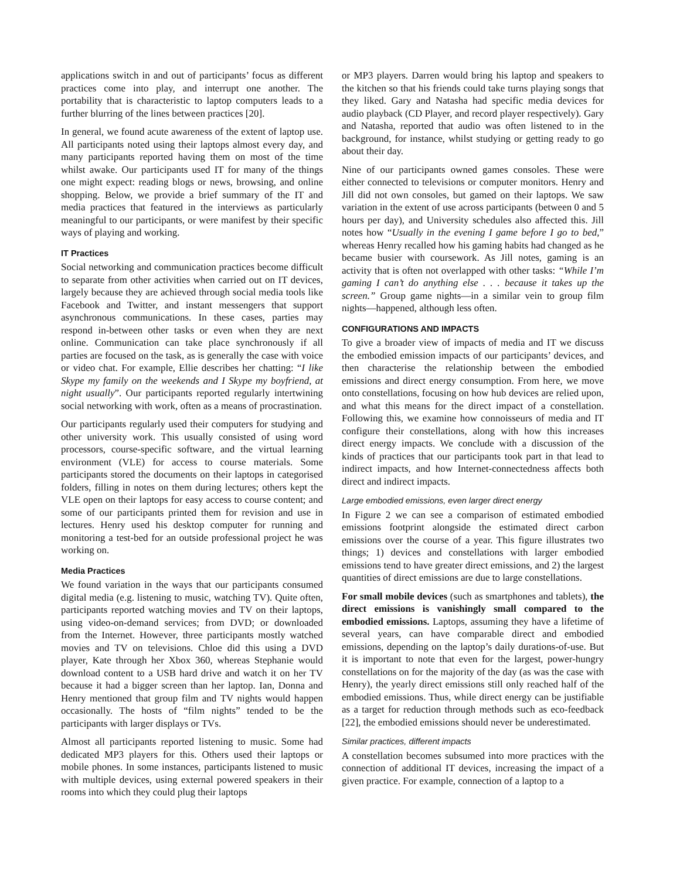applications switch in and out of participants’ focus as different practices come into play, and interrupt one another. The portability that is characteristic to laptop computers leads to a further blurring of the lines between practices [20].
In general, we found acute awareness of the extent of laptop use. All participants noted using their laptops almost every day, and many participants reported having them on most of the time whilst awake. Our participants used IT for many of the things one might expect: reading blogs or news, browsing, and online shopping. Below, we provide a brief summary of the IT and media practices that featured in the interviews as particularly meaningful to our participants, or were manifest by their specific ways of playing and working.
IT Practices
Social networking and communication practices become difficult to separate from other activities when carried out on IT devices, largely because they are achieved through social media tools like Facebook and Twitter, and instant messengers that support asynchronous communications. In these cases, parties may respond in-between other tasks or even when they are next online. Communication can take place synchronously if all parties are focused on the task, as is generally the case with voice or video chat. For example, Ellie describes her chatting: “I like Skype my family on the weekends and I Skype my boyfriend, at night usually”. Our participants reported regularly intertwining social networking with work, often as a means of procrastination.
Our participants regularly used their computers for studying and other university work. This usually consisted of using word processors, course-specific software, and the virtual learning environment (VLE) for access to course materials. Some participants stored the documents on their laptops in categorised folders, filling in notes on them during lectures; others kept the VLE open on their laptops for easy access to course content; and some of our participants printed them for revision and use in lectures. Henry used his desktop computer for running and monitoring a test-bed for an outside professional project he was working on.
Media Practices
We found variation in the ways that our participants consumed digital media (e.g. listening to music, watching TV). Quite often, participants reported watching movies and TV on their laptops, using video-on-demand services; from DVD; or downloaded from the Internet. However, three participants mostly watched movies and TV on televisions. Chloe did this using a DVD player, Kate through her Xbox 360, whereas Stephanie would download content to a USB hard drive and watch it on her TV because it had a bigger screen than her laptop. Ian, Donna and Henry mentioned that group film and TV nights would happen occasionally. The hosts of “film nights” tended to be the participants with larger displays or TVs.
Almost all participants reported listening to music. Some had dedicated MP3 players for this. Others used their laptops or mobile phones. In some instances, participants listened to music with multiple devices, using external powered speakers in their rooms into which they could plug their laptops
or MP3 players. Darren would bring his laptop and speakers to the kitchen so that his friends could take turns playing songs that they liked. Gary and Natasha had specific media devices for audio playback (CD Player, and record player respectively). Gary and Natasha, reported that audio was often listened to in the background, for instance, whilst studying or getting ready to go about their day.
Nine of our participants owned games consoles. These were either connected to televisions or computer monitors. Henry and Jill did not own consoles, but gamed on their laptops. We saw variation in the extent of use across participants (between 0 and 5 hours per day), and University schedules also affected this. Jill notes how “Usually in the evening I game before I go to bed,” whereas Henry recalled how his gaming habits had changed as he became busier with coursework. As Jill notes, gaming is an activity that is often not overlapped with other tasks: “While I’m gaming I can’t do anything else . . . because it takes up the screen.” Group game nights—in a similar vein to group film nights—happened, although less often.
CONFIGURATIONS AND IMPACTS
To give a broader view of impacts of media and IT we discuss the embodied emission impacts of our participants’ devices, and then characterise the relationship between the embodied emissions and direct energy consumption. From here, we move onto constellations, focusing on how hub devices are relied upon, and what this means for the direct impact of a constellation. Following this, we examine how connoisseurs of media and IT configure their constellations, along with how this increases direct energy impacts. We conclude with a discussion of the kinds of practices that our participants took part in that lead to indirect impacts, and how Internet-connectedness affects both direct and indirect impacts.
Large embodied emissions, even larger direct energy
In Figure 2 we can see a comparison of estimated embodied emissions footprint alongside the estimated direct carbon emissions over the course of a year. This figure illustrates two things; 1) devices and constellations with larger embodied emissions tend to have greater direct emissions, and 2) the largest quantities of direct emissions are due to large constellations.
For small mobile devices (such as smartphones and tablets), the direct emissions is vanishingly small compared to the embodied emissions. Laptops, assuming they have a lifetime of several years, can have comparable direct and embodied emissions, depending on the laptop’s daily durations-of-use. But it is important to note that even for the largest, power-hungry constellations on for the majority of the day (as was the case with Henry), the yearly direct emissions still only reached half of the embodied emissions. Thus, while direct energy can be justifiable as a target for reduction through methods such as eco-feedback [22], the embodied emissions should never be underestimated.
Similar practices, different impacts
A constellation becomes subsumed into more practices with the connection of additional IT devices, increasing the impact of a given practice. For example, connection of a laptop to a